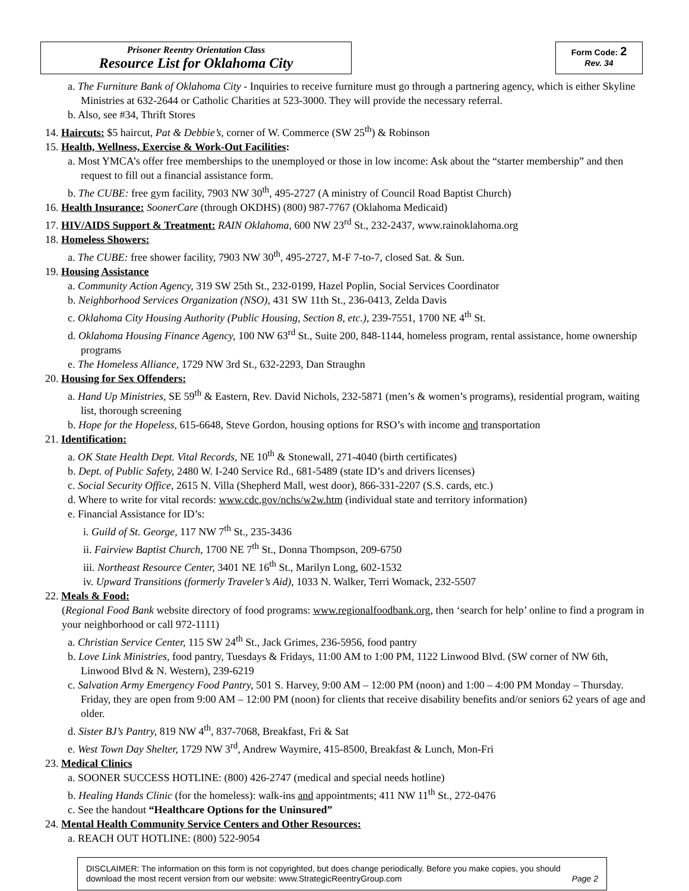Prisoner Reentry Orientation Class
Resource List for Oklahoma City
Form Code: 2
Rev. 34
a. The Furniture Bank of Oklahoma City - Inquiries to receive furniture must go through a partnering agency, which is either Skyline Ministries at 632-2644 or Catholic Charities at 523-3000. They will provide the necessary referral.
b. Also, see #34, Thrift Stores
14. Haircuts: $5 haircut, Pat & Debbie’s, corner of W. Commerce (SW 25<sup>th</sup>) & Robinson
15. Health, Wellness, Exercise & Work-Out Facilities:
a. Most YMCA’s offer free memberships to the unemployed or those in low income: Ask about the “starter membership” and then request to fill out a financial assistance form.
b. The CUBE: free gym facility, 7903 NW 30<sup>th</sup>, 495-2727 (A ministry of Council Road Baptist Church)
16. Health Insurance: SoonerCare (through OKDHS) (800) 987-7767 (Oklahoma Medicaid)
17. HIV/AIDS Support & Treatment: RAIN Oklahoma, 600 NW 23<sup>rd</sup> St., 232-2437, www.rainoklahoma.org
18. Homeless Showers:
a. The CUBE: free shower facility, 7903 NW 30<sup>th</sup>, 495-2727, M-F 7-to-7, closed Sat. & Sun.
19. Housing Assistance
a. Community Action Agency, 319 SW 25th St., 232-0199, Hazel Poplin, Social Services Coordinator
b. Neighborhood Services Organization (NSO), 431 SW 11th St., 236-0413, Zelda Davis
c. Oklahoma City Housing Authority (Public Housing, Section 8, etc.), 239-7551, 1700 NE 4<sup>th</sup> St.
d. Oklahoma Housing Finance Agency, 100 NW 63<sup>rd</sup> St., Suite 200, 848-1144, homeless program, rental assistance, home ownership programs
e. The Homeless Alliance, 1729 NW 3rd St., 632-2293, Dan Straughn
20. Housing for Sex Offenders:
a. Hand Up Ministries, SE 59<sup>th</sup> & Eastern, Rev. David Nichols, 232-5871 (men’s & women’s programs), residential program, waiting list, thorough screening
b. Hope for the Hopeless, 615-6648, Steve Gordon, housing options for RSO’s with income and transportation
21. Identification:
a. OK State Health Dept. Vital Records, NE 10<sup>th</sup> & Stonewall, 271-4040 (birth certificates)
b. Dept. of Public Safety, 2480 W. I-240 Service Rd., 681-5489 (state ID’s and drivers licenses)
c. Social Security Office, 2615 N. Villa (Shepherd Mall, west door), 866-331-2207 (S.S. cards, etc.)
d. Where to write for vital records: www.cdc.gov/nchs/w2w.htm (individual state and territory information)
e. Financial Assistance for ID’s:
i. Guild of St. George, 117 NW 7<sup>th</sup> St., 235-3436
ii. Fairview Baptist Church, 1700 NE 7<sup>th</sup> St., Donna Thompson, 209-6750
iii. Northeast Resource Center, 3401 NE 16<sup>th</sup> St., Marilyn Long, 602-1532
iv. Upward Transitions (formerly Traveler’s Aid), 1033 N. Walker, Terri Womack, 232-5507
22. Meals & Food:
(Regional Food Bank website directory of food programs: www.regionalfoodbank.org, then ‘search for help’ online to find a program in your neighborhood or call 972-1111)
a. Christian Service Center, 115 SW 24<sup>th</sup> St., Jack Grimes, 236-5956, food pantry
b. Love Link Ministries, food pantry, Tuesdays & Fridays, 11:00 AM to 1:00 PM, 1122 Linwood Blvd. (SW corner of NW 6th, Linwood Blvd & N. Western), 239-6219
c. Salvation Army Emergency Food Pantry, 501 S. Harvey, 9:00 AM – 12:00 PM (noon) and 1:00 – 4:00 PM Monday – Thursday. Friday, they are open from 9:00 AM – 12:00 PM (noon) for clients that receive disability benefits and/or seniors 62 years of age and older.
d. Sister BJ’s Pantry, 819 NW 4<sup>th</sup>, 837-7068, Breakfast, Fri & Sat
e. West Town Day Shelter, 1729 NW 3<sup>rd</sup>, Andrew Waymire, 415-8500, Breakfast & Lunch, Mon-Fri
23. Medical Clinics
a. SOONER SUCCESS HOTLINE: (800) 426-2747 (medical and special needs hotline)
b. Healing Hands Clinic (for the homeless): walk-ins and appointments; 411 NW 11<sup>th</sup> St., 272-0476
c. See the handout “Healthcare Options for the Uninsured”
24. Mental Health Community Service Centers and Other Resources:
a. REACH OUT HOTLINE: (800) 522-9054
DISCLAIMER: The information on this form is not copyrighted, but does change periodically. Before you make copies, you should download the most recent version from our website: www.StrategicReentryGroup.com Page 2